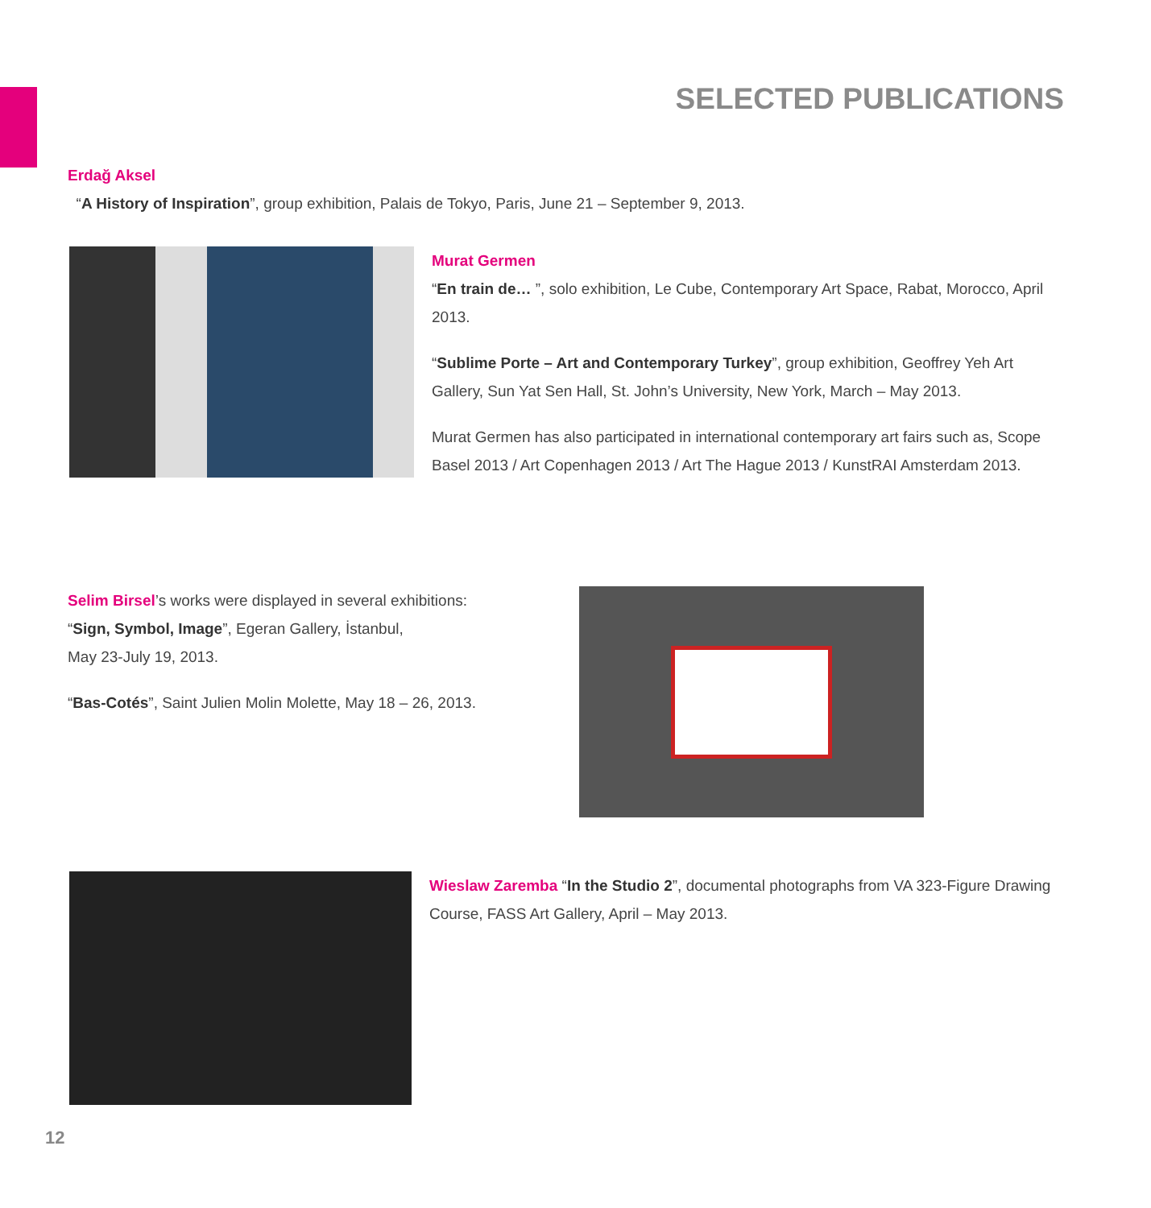SELECTED PUBLICATIONS
Erdağ Aksel
“A History of Inspiration”, group exhibition, Palais de Tokyo, Paris, June 21 – September 9, 2013.
Murat Germen
“En train de… ”, solo exhibition, Le Cube, Contemporary Art Space, Rabat, Morocco, April 2013.
“Sublime Porte – Art and Contemporary Turkey”, group exhibition, Geoffrey Yeh Art Gallery, Sun Yat Sen Hall, St. John’s University, New York, March – May 2013.
Murat Germen has also participated in international contemporary art fairs such as, Scope Basel 2013 / Art Copenhagen 2013 / Art The Hague 2013 / KunstRAI Amsterdam 2013.
Selim Birsel’s works were displayed in several exhibitions:
“Sign, Symbol, Image”, Egeran Gallery, İstanbul,
May 23-July 19, 2013.
“Bas-Cotés”, Saint Julien Molin Molette, May 18 – 26, 2013.
Wieslaw Zaremba “In the Studio 2”, documental photographs from VA 323-Figure Drawing Course, FASS Art Gallery, April – May 2013.
12